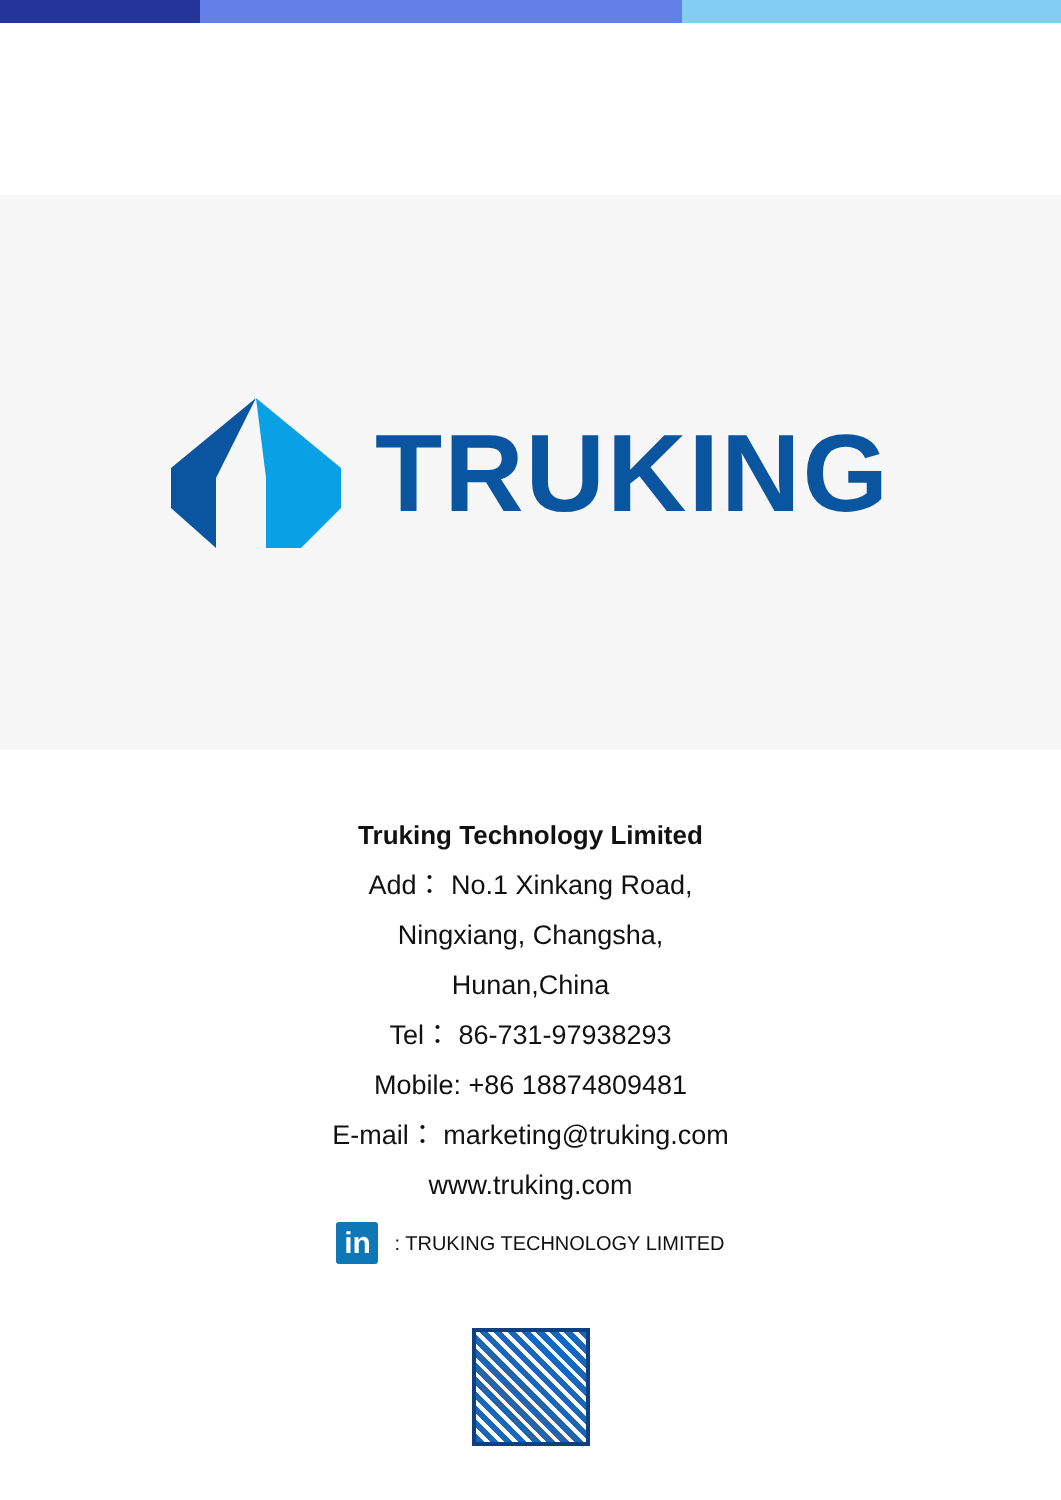TRUKING
Truking Technology Limited
Add： No.1 Xinkang Road,
Ningxiang, Changsha,
Hunan,China
Tel： 86-731-97938293
Mobile: +86 18874809481
E-mail： marketing@truking.com
www.truking.com
in
: TRUKING TECHNOLOGY LIMITED